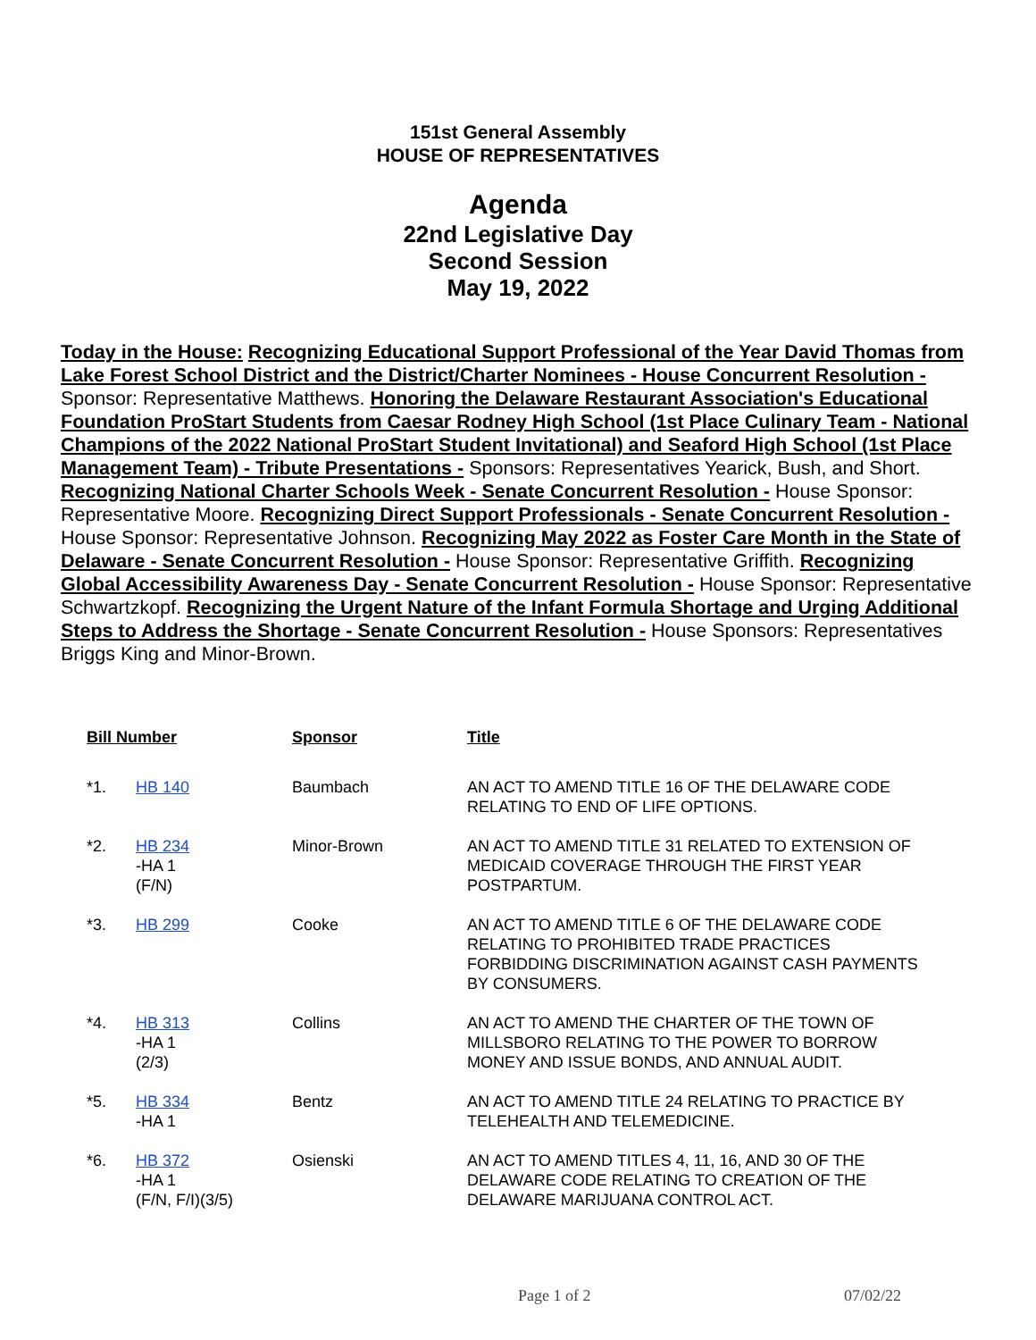151st General Assembly
HOUSE OF REPRESENTATIVES
Agenda
22nd Legislative Day
Second Session
May 19, 2022
Today in the House: Recognizing Educational Support Professional of the Year David Thomas from Lake Forest School District and the District/Charter Nominees - House Concurrent Resolution - Sponsor: Representative Matthews. Honoring the Delaware Restaurant Association's Educational Foundation ProStart Students from Caesar Rodney High School (1st Place Culinary Team - National Champions of the 2022 National ProStart Student Invitational) and Seaford High School (1st Place Management Team) - Tribute Presentations - Sponsors: Representatives Yearick, Bush, and Short. Recognizing National Charter Schools Week - Senate Concurrent Resolution - House Sponsor: Representative Moore. Recognizing Direct Support Professionals - Senate Concurrent Resolution - House Sponsor: Representative Johnson. Recognizing May 2022 as Foster Care Month in the State of Delaware - Senate Concurrent Resolution - House Sponsor: Representative Griffith. Recognizing Global Accessibility Awareness Day - Senate Concurrent Resolution - House Sponsor: Representative Schwartzkopf. Recognizing the Urgent Nature of the Infant Formula Shortage and Urging Additional Steps to Address the Shortage - Senate Concurrent Resolution - House Sponsors: Representatives Briggs King and Minor-Brown.
| Bill Number | | Sponsor | Title |
| --- | --- | --- | --- |
| *1. | HB 140 | Baumbach | AN ACT TO AMEND TITLE 16 OF THE DELAWARE CODE RELATING TO END OF LIFE OPTIONS. |
| *2. | HB 234 -HA 1 (F/N) | Minor-Brown | AN ACT TO AMEND TITLE 31 RELATED TO EXTENSION OF MEDICAID COVERAGE THROUGH THE FIRST YEAR POSTPARTUM. |
| *3. | HB 299 | Cooke | AN ACT TO AMEND TITLE 6 OF THE DELAWARE CODE RELATING TO PROHIBITED TRADE PRACTICES FORBIDDING DISCRIMINATION AGAINST CASH PAYMENTS BY CONSUMERS. |
| *4. | HB 313 -HA 1 (2/3) | Collins | AN ACT TO AMEND THE CHARTER OF THE TOWN OF MILLSBORO RELATING TO THE POWER TO BORROW MONEY AND ISSUE BONDS, AND ANNUAL AUDIT. |
| *5. | HB 334 -HA 1 | Bentz | AN ACT TO AMEND TITLE 24 RELATING TO PRACTICE BY TELEHEALTH AND TELEMEDICINE. |
| *6. | HB 372 -HA 1 (F/N, F/I)(3/5) | Osienski | AN ACT TO AMEND TITLES 4, 11, 16, AND 30 OF THE DELAWARE CODE RELATING TO CREATION OF THE DELAWARE MARIJUANA CONTROL ACT. |
Page 1 of 2 07/02/22